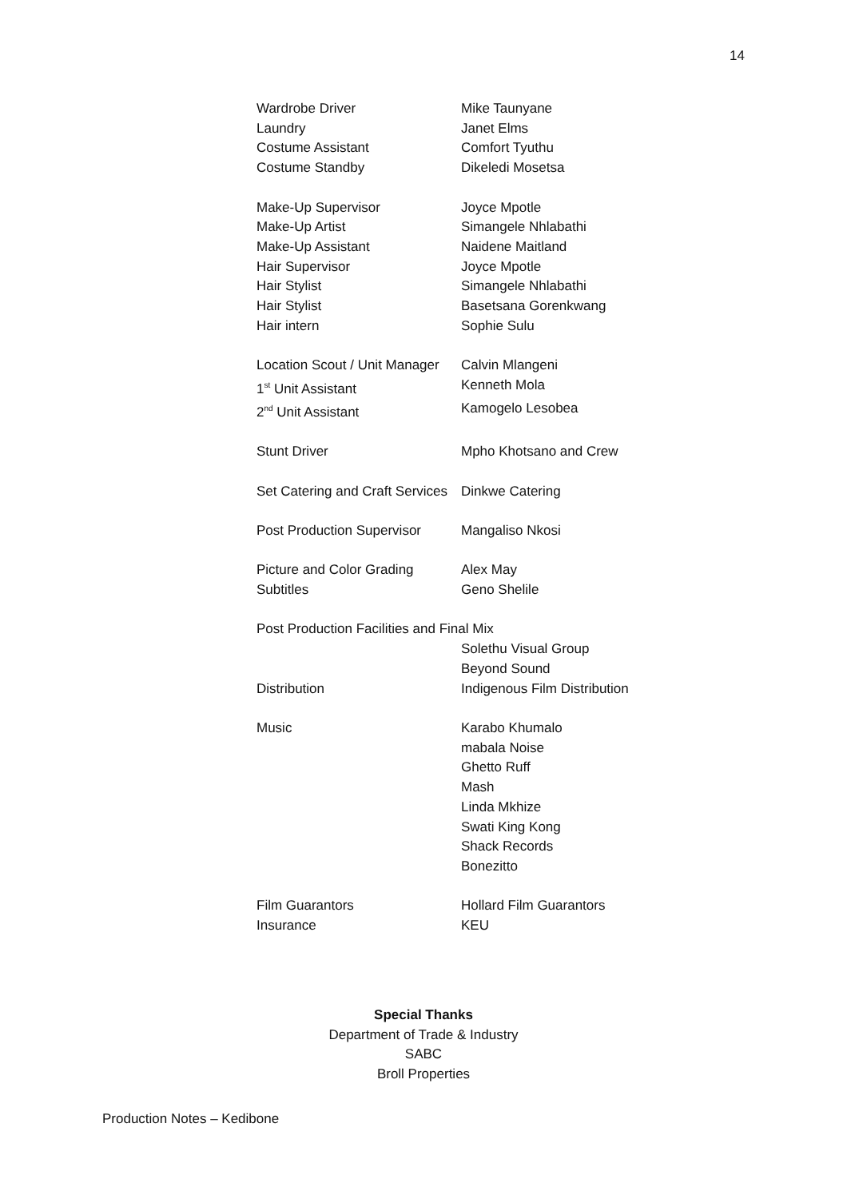14
Wardrobe Driver Mike Taunyane
Laundry Janet Elms
Costume Assistant Comfort Tyuthu
Costume Standby Dikeledi Mosetsa
Make-Up Supervisor Joyce Mpotle
Make-Up Artist Simangele Nhlabathi
Make-Up Assistant Naidene Maitland
Hair Supervisor Joyce Mpotle
Hair Stylist Simangele Nhlabathi
Hair Stylist Basetsana Gorenkwang
Hair intern Sophie Sulu
Location Scout / Unit Manager Calvin Mlangeni
1<sup>st</sup> Unit Assistant Kenneth Mola
2<sup>nd</sup> Unit Assistant Kamogelo Lesobea
Stunt Driver Mpho Khotsano and Crew
Set Catering and Craft Services Dinkwe Catering
Post Production Supervisor Mangaliso Nkosi
Picture and Color Grading Alex May
Subtitles Geno Shelile
Post Production Facilities and Final Mix
Solethu Visual Group
Beyond Sound
Distribution Indigenous Film Distribution
Music Karabo Khumalo
mabala Noise
Ghetto Ruff
Mash
Linda Mkhize
Swati King Kong
Shack Records
Bonezitto
Film Guarantors Hollard Film Guarantors
Insurance KEU
Special Thanks
Department of Trade & Industry
SABC
Broll Properties
Production Notes – Kedibone